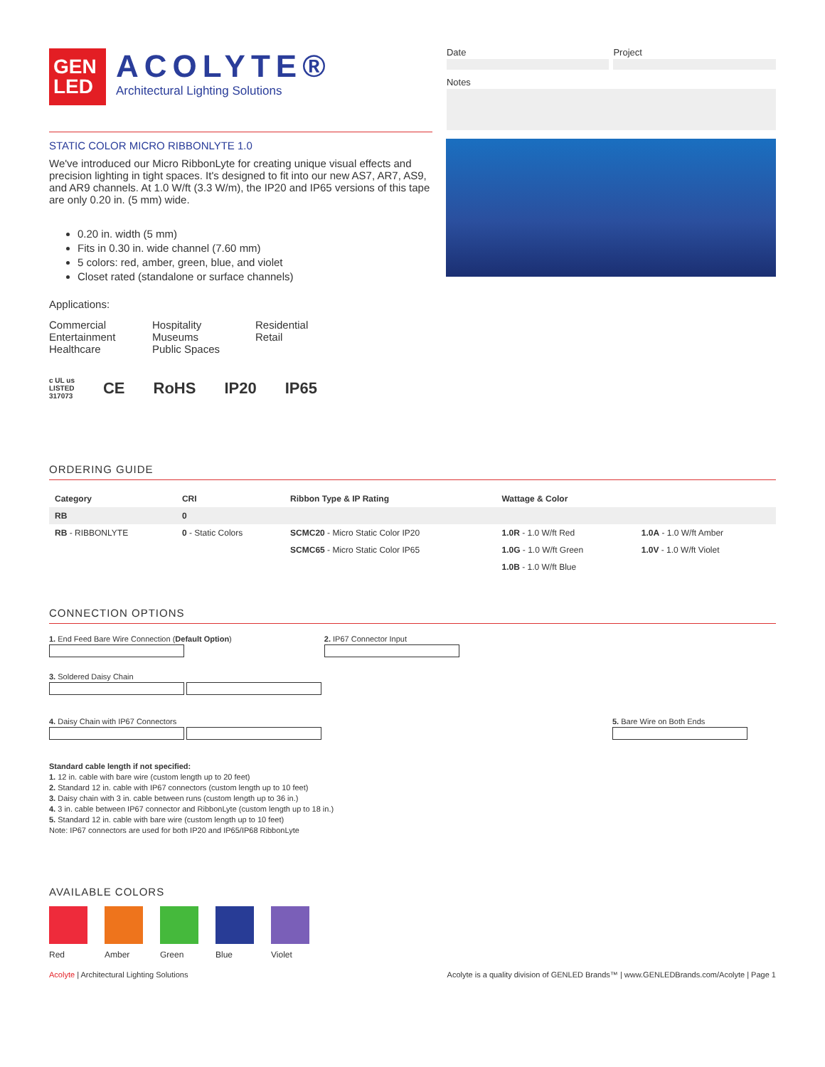GEN
LED
ACOLYTE®
Architectural Lighting Solutions
Date Project
Notes
STATIC COLOR MICRO RIBBONLYTE 1.0
We've introduced our Micro RibbonLyte for creating unique visual effects and precision lighting in tight spaces. It's designed to fit into our new AS7, AR7, AS9, and AR9 channels. At 1.0 W/ft (3.3 W/m), the IP20 and IP65 versions of this tape are only 0.20 in. (5 mm) wide.
0.20 in. width (5 mm)
Fits in 0.30 in. wide channel (7.60 mm)
5 colors: red, amber, green, blue, and violet
Closet rated (standalone or surface channels)
Applications:
Commercial
Entertainment
Healthcare
Hospitality
Museums
Public Spaces
Residential
Retail
c UL us
LISTED
317073 CE RoHS IP20 IP65
ORDERING GUIDE
| Category | CRI | Ribbon Type & IP Rating | Wattage & Color | |
| --- | --- | --- | --- | --- |
| RB | 0 | | | |
| RB - RIBBONLYTE | 0 - Static Colors | SCMC20 - Micro Static Color IP20 | 1.0R - 1.0 W/ft Red | 1.0A - 1.0 W/ft Amber |
| | | SCMC65 - Micro Static Color IP65 | 1.0G - 1.0 W/ft Green | 1.0V - 1.0 W/ft Violet |
| | | | 1.0B - 1.0 W/ft Blue | |
CONNECTION OPTIONS
1. End Feed Bare Wire Connection (Default Option)
2. IP67 Connector Input
3. Soldered Daisy Chain
4. Daisy Chain with IP67 Connectors
5. Bare Wire on Both Ends
Standard cable length if not specified:
1. 12 in. cable with bare wire (custom length up to 20 feet)
2. Standard 12 in. cable with IP67 connectors (custom length up to 10 feet)
3. Daisy chain with 3 in. cable between runs (custom length up to 36 in.)
4. 3 in. cable between IP67 connector and RibbonLyte (custom length up to 18 in.)
5. Standard 12 in. cable with bare wire (custom length up to 10 feet)
Note: IP67 connectors are used for both IP20 and IP65/IP68 RibbonLyte
AVAILABLE COLORS
Red Amber Green Blue Violet
Acolyte | Architectural Lighting Solutions Acolyte is a quality division of GENLED Brands™ | www.GENLEDBrands.com/Acolyte | Page 1